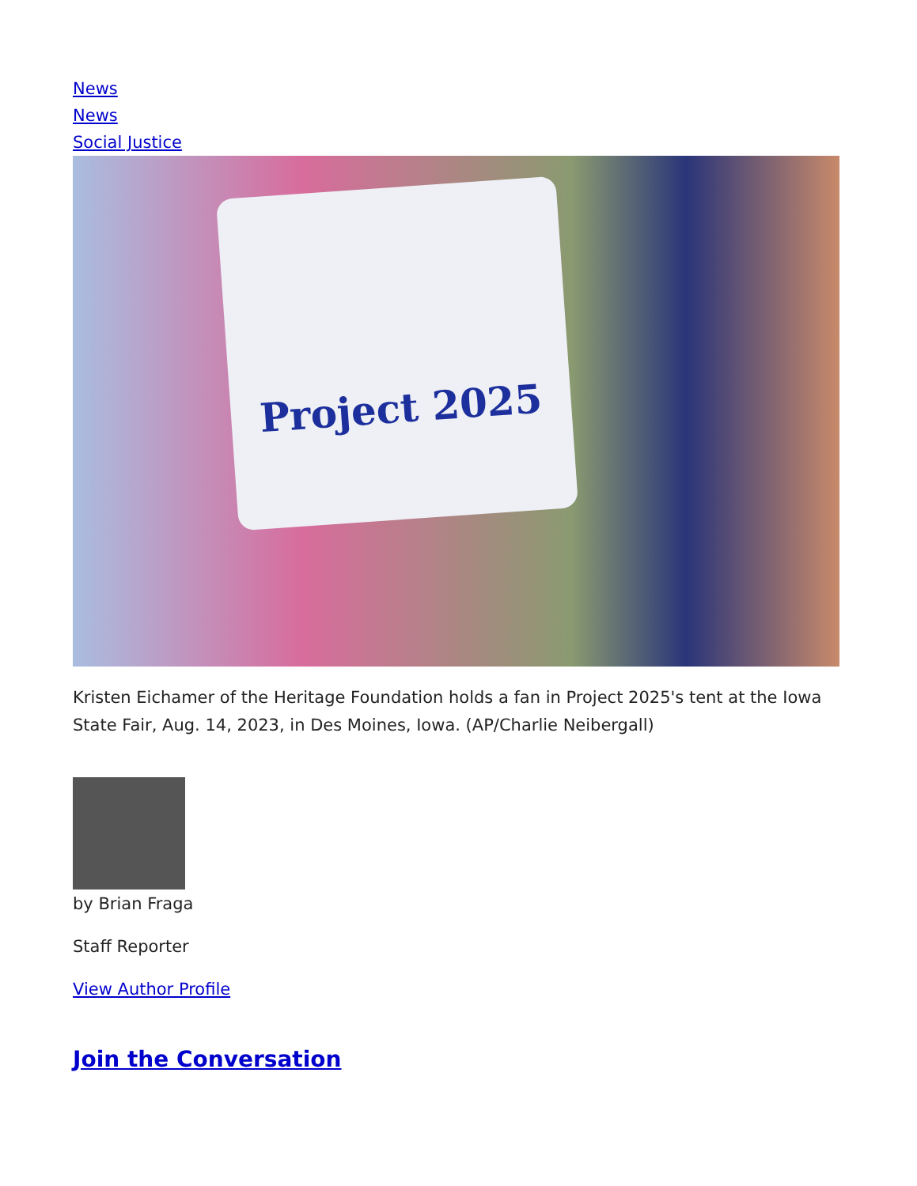News
News
Social Justice
Project 2025
Kristen Eichamer of the Heritage Foundation holds a fan in Project 2025's tent at the Iowa State Fair, Aug. 14, 2023, in Des Moines, Iowa. (AP/Charlie Neibergall)
by Brian Fraga
Staff Reporter
View Author Profile
Join the Conversation